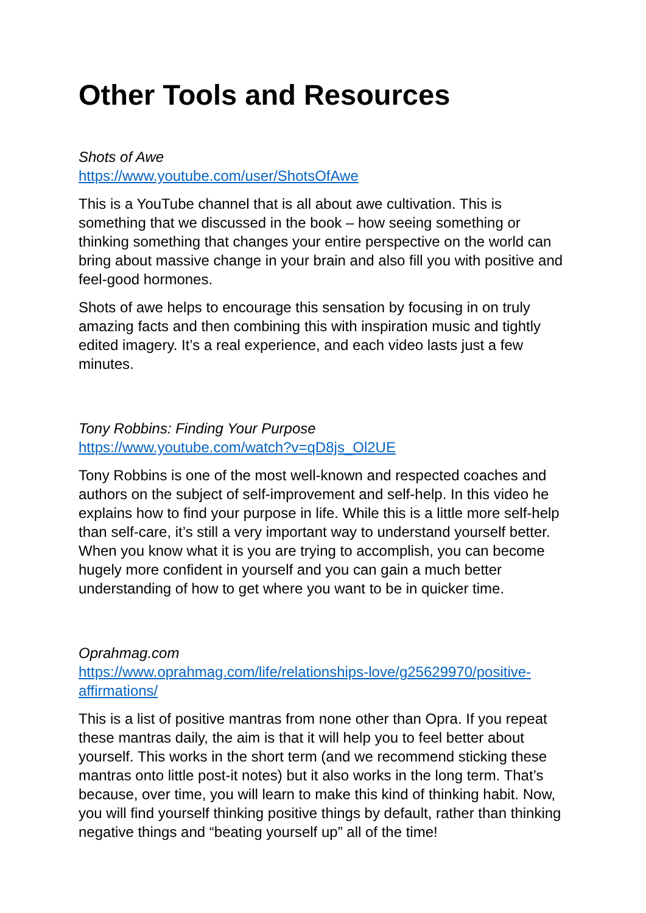Other Tools and Resources
Shots of Awe
https://www.youtube.com/user/ShotsOfAwe
This is a YouTube channel that is all about awe cultivation. This is something that we discussed in the book – how seeing something or thinking something that changes your entire perspective on the world can bring about massive change in your brain and also fill you with positive and feel-good hormones.
Shots of awe helps to encourage this sensation by focusing in on truly amazing facts and then combining this with inspiration music and tightly edited imagery. It’s a real experience, and each video lasts just a few minutes.
Tony Robbins: Finding Your Purpose
https://www.youtube.com/watch?v=qD8js_Ol2UE
Tony Robbins is one of the most well-known and respected coaches and authors on the subject of self-improvement and self-help. In this video he explains how to find your purpose in life. While this is a little more self-help than self-care, it’s still a very important way to understand yourself better. When you know what it is you are trying to accomplish, you can become hugely more confident in yourself and you can gain a much better understanding of how to get where you want to be in quicker time.
Oprahmag.com
https://www.oprahmag.com/life/relationships-love/g25629970/positive-affirmations/
This is a list of positive mantras from none other than Opra. If you repeat these mantras daily, the aim is that it will help you to feel better about yourself. This works in the short term (and we recommend sticking these mantras onto little post-it notes) but it also works in the long term. That’s because, over time, you will learn to make this kind of thinking habit. Now, you will find yourself thinking positive things by default, rather than thinking negative things and “beating yourself up” all of the time!